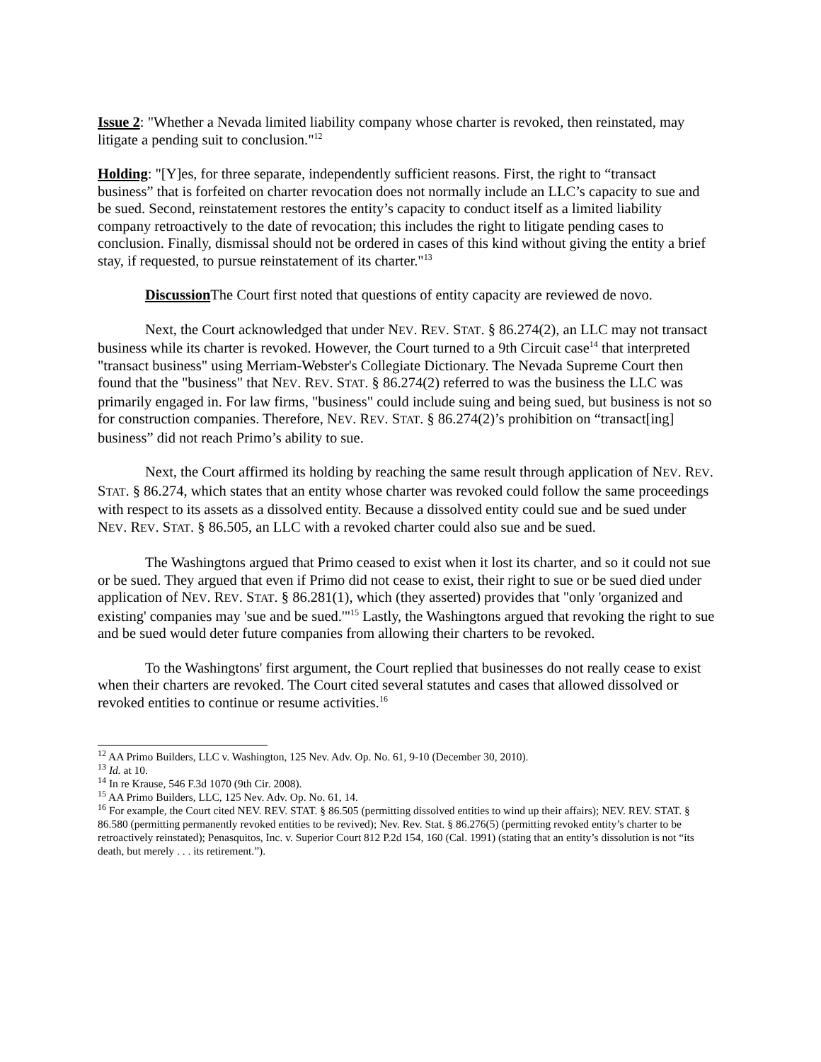Issue 2: "Whether a Nevada limited liability company whose charter is revoked, then reinstated, may litigate a pending suit to conclusion."<sup>12</sup>
Holding: "[Y]es, for three separate, independently sufficient reasons. First, the right to “transact business” that is forfeited on charter revocation does not normally include an LLC’s capacity to sue and be sued. Second, reinstatement restores the entity’s capacity to conduct itself as a limited liability company retroactively to the date of revocation; this includes the right to litigate pending cases to conclusion. Finally, dismissal should not be ordered in cases of this kind without giving the entity a brief stay, if requested, to pursue reinstatement of its charter."<sup>13</sup>
Discussion The Court first noted that questions of entity capacity are reviewed de novo.
Next, the Court acknowledged that under NEV. REV. STAT. § 86.274(2), an LLC may not transact business while its charter is revoked. However, the Court turned to a 9th Circuit case<sup>14</sup> that interpreted "transact business" using Merriam-Webster's Collegiate Dictionary. The Nevada Supreme Court then found that the "business" that NEV. REV. STAT. § 86.274(2) referred to was the business the LLC was primarily engaged in. For law firms, "business" could include suing and being sued, but business is not so for construction companies. Therefore, NEV. REV. STAT. § 86.274(2)’s prohibition on “transact[ing] business” did not reach Primo’s ability to sue.
Next, the Court affirmed its holding by reaching the same result through application of NEV. REV. STAT. § 86.274, which states that an entity whose charter was revoked could follow the same proceedings with respect to its assets as a dissolved entity. Because a dissolved entity could sue and be sued under NEV. REV. STAT. § 86.505, an LLC with a revoked charter could also sue and be sued.
The Washingtons argued that Primo ceased to exist when it lost its charter, and so it could not sue or be sued. They argued that even if Primo did not cease to exist, their right to sue or be sued died under application of NEV. REV. STAT. § 86.281(1), which (they asserted) provides that "only 'organized and existing' companies may 'sue and be sued.'"<sup>15</sup> Lastly, the Washingtons argued that revoking the right to sue and be sued would deter future companies from allowing their charters to be revoked.
To the Washingtons' first argument, the Court replied that businesses do not really cease to exist when their charters are revoked. The Court cited several statutes and cases that allowed dissolved or revoked entities to continue or resume activities.<sup>16</sup>
<sup>12</sup> AA Primo Builders, LLC v. Washington, 125 Nev. Adv. Op. No. 61, 9-10 (December 30, 2010).
<sup>13</sup> Id. at 10.
<sup>14</sup> In re Krause, 546 F.3d 1070 (9th Cir. 2008).
<sup>15</sup> AA Primo Builders, LLC, 125 Nev. Adv. Op. No. 61, 14.
<sup>16</sup> For example, the Court cited NEV. REV. STAT. § 86.505 (permitting dissolved entities to wind up their affairs); NEV. REV. STAT. § 86.580 (permitting permanently revoked entities to be revived); Nev. Rev. Stat. § 86.276(5) (permitting revoked entity’s charter to be retroactively reinstated); Penasquitos, Inc. v. Superior Court 812 P.2d 154, 160 (Cal. 1991) (stating that an entity’s dissolution is not “its death, but merely . . . its retirement.”).